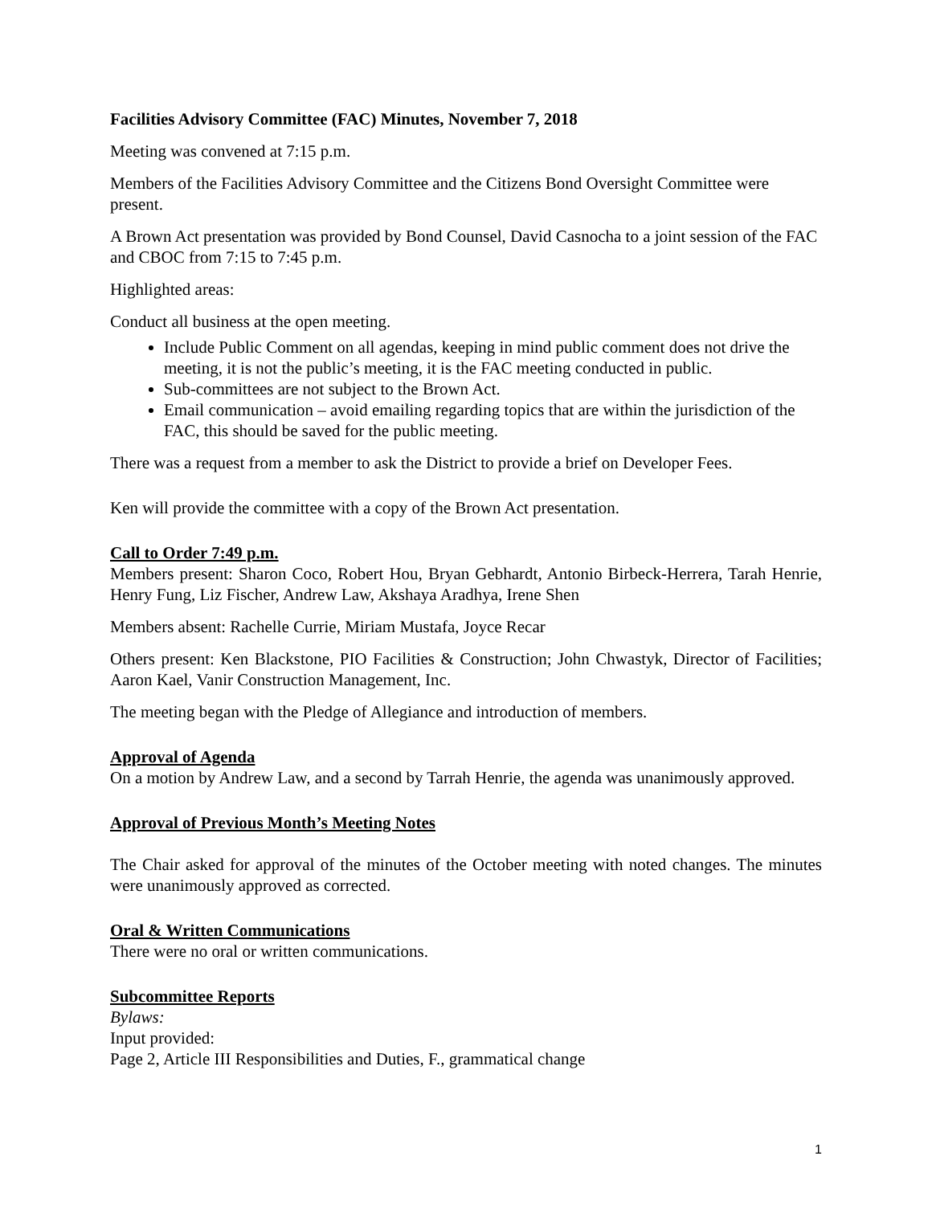Facilities Advisory Committee (FAC) Minutes, November 7, 2018
Meeting was convened at 7:15 p.m.
Members of the Facilities Advisory Committee and the Citizens Bond Oversight Committee were present.
A Brown Act presentation was provided by Bond Counsel, David Casnocha to a joint session of the FAC and CBOC from 7:15 to 7:45 p.m.
Highlighted areas:
Conduct all business at the open meeting.
Include Public Comment on all agendas, keeping in mind public comment does not drive the meeting, it is not the public’s meeting, it is the FAC meeting conducted in public.
Sub-committees are not subject to the Brown Act.
Email communication – avoid emailing regarding topics that are within the jurisdiction of the FAC, this should be saved for the public meeting.
There was a request from a member to ask the District to provide a brief on Developer Fees.
Ken will provide the committee with a copy of the Brown Act presentation.
Call to Order 7:49 p.m.
Members present: Sharon Coco, Robert Hou, Bryan Gebhardt, Antonio Birbeck-Herrera, Tarah Henrie, Henry Fung, Liz Fischer, Andrew Law, Akshaya Aradhya, Irene Shen
Members absent: Rachelle Currie, Miriam Mustafa, Joyce Recar
Others present: Ken Blackstone, PIO Facilities & Construction; John Chwastyk, Director of Facilities; Aaron Kael, Vanir Construction Management, Inc.
The meeting began with the Pledge of Allegiance and introduction of members.
Approval of Agenda
On a motion by Andrew Law, and a second by Tarrah Henrie, the agenda was unanimously approved.
Approval of Previous Month’s Meeting Notes
The Chair asked for approval of the minutes of the October meeting with noted changes. The minutes were unanimously approved as corrected.
Oral & Written Communications
There were no oral or written communications.
Subcommittee Reports
Bylaws:
Input provided:
Page 2, Article III Responsibilities and Duties, F., grammatical change
1